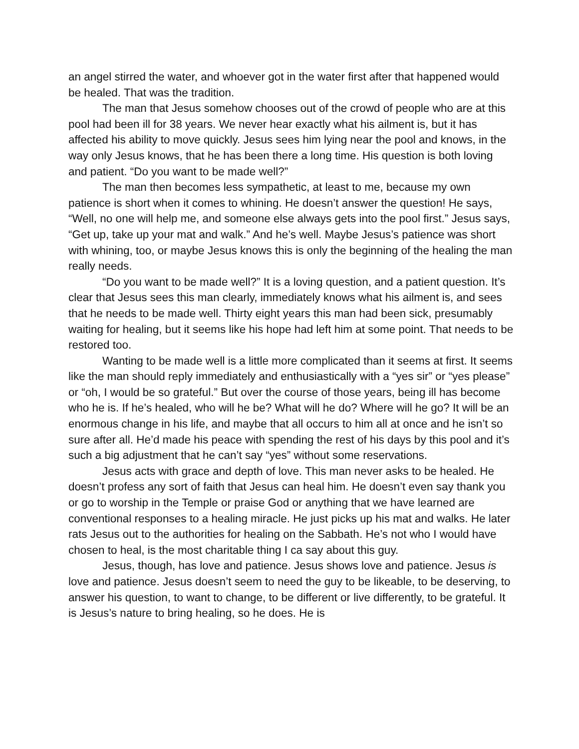an angel stirred the water, and whoever got in the water first after that happened would be healed. That was the tradition.
The man that Jesus somehow chooses out of the crowd of people who are at this pool had been ill for 38 years. We never hear exactly what his ailment is, but it has affected his ability to move quickly. Jesus sees him lying near the pool and knows, in the way only Jesus knows, that he has been there a long time. His question is both loving and patient. “Do you want to be made well?”
The man then becomes less sympathetic, at least to me, because my own patience is short when it comes to whining. He doesn’t answer the question! He says, “Well, no one will help me, and someone else always gets into the pool first.” Jesus says, “Get up, take up your mat and walk.” And he’s well. Maybe Jesus’s patience was short with whining, too, or maybe Jesus knows this is only the beginning of the healing the man really needs.
“Do you want to be made well?” It is a loving question, and a patient question. It’s clear that Jesus sees this man clearly, immediately knows what his ailment is, and sees that he needs to be made well. Thirty eight years this man had been sick, presumably waiting for healing, but it seems like his hope had left him at some point. That needs to be restored too.
Wanting to be made well is a little more complicated than it seems at first. It seems like the man should reply immediately and enthusiastically with a “yes sir” or “yes please” or “oh, I would be so grateful.” But over the course of those years, being ill has become who he is. If he’s healed, who will he be? What will he do? Where will he go? It will be an enormous change in his life, and maybe that all occurs to him all at once and he isn’t so sure after all. He’d made his peace with spending the rest of his days by this pool and it’s such a big adjustment that he can’t say “yes” without some reservations.
Jesus acts with grace and depth of love. This man never asks to be healed. He doesn’t profess any sort of faith that Jesus can heal him. He doesn’t even say thank you or go to worship in the Temple or praise God or anything that we have learned are conventional responses to a healing miracle. He just picks up his mat and walks. He later rats Jesus out to the authorities for healing on the Sabbath. He’s not who I would have chosen to heal, is the most charitable thing I ca say about this guy.
Jesus, though, has love and patience. Jesus shows love and patience. Jesus is love and patience. Jesus doesn’t seem to need the guy to be likeable, to be deserving, to answer his question, to want to change, to be different or live differently, to be grateful. It is Jesus’s nature to bring healing, so he does. He is